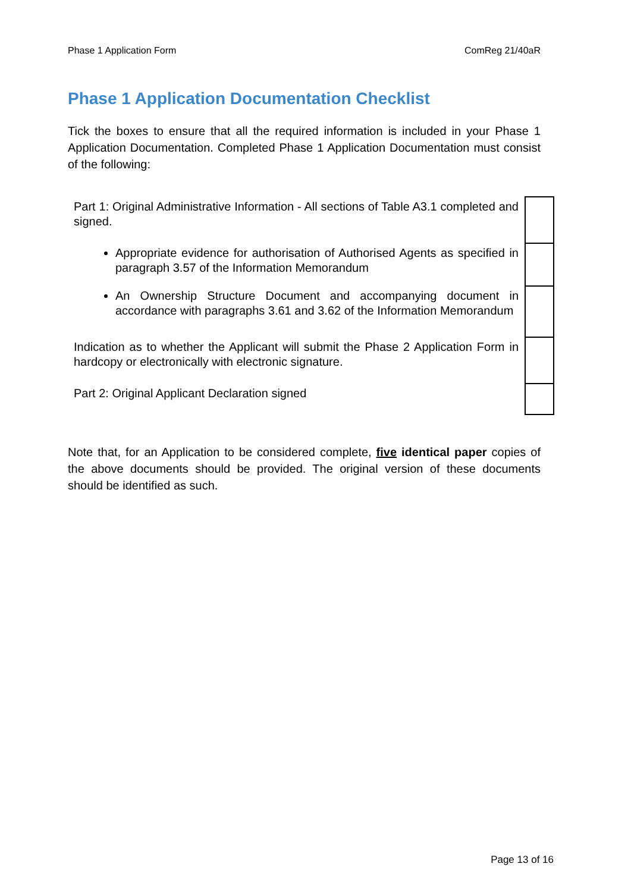Phase 1 Application Form ComReg 21/40aR
Phase 1 Application Documentation Checklist
Tick the boxes to ensure that all the required information is included in your Phase 1 Application Documentation. Completed Phase 1 Application Documentation must consist of the following:
| Part 1: Original Administrative Information - All sections of Table A3.1 completed and signed. | |
| Appropriate evidence for authorisation of Authorised Agents as specified in paragraph 3.57 of the Information Memorandum | |
| An Ownership Structure Document and accompanying document in accordance with paragraphs 3.61 and 3.62 of the Information Memorandum | |
| Indication as to whether the Applicant will submit the Phase 2 Application Form in hardcopy or electronically with electronic signature. | |
| Part 2: Original Applicant Declaration signed | |
Note that, for an Application to be considered complete, five identical paper copies of the above documents should be provided. The original version of these documents should be identified as such.
Page 13 of 16